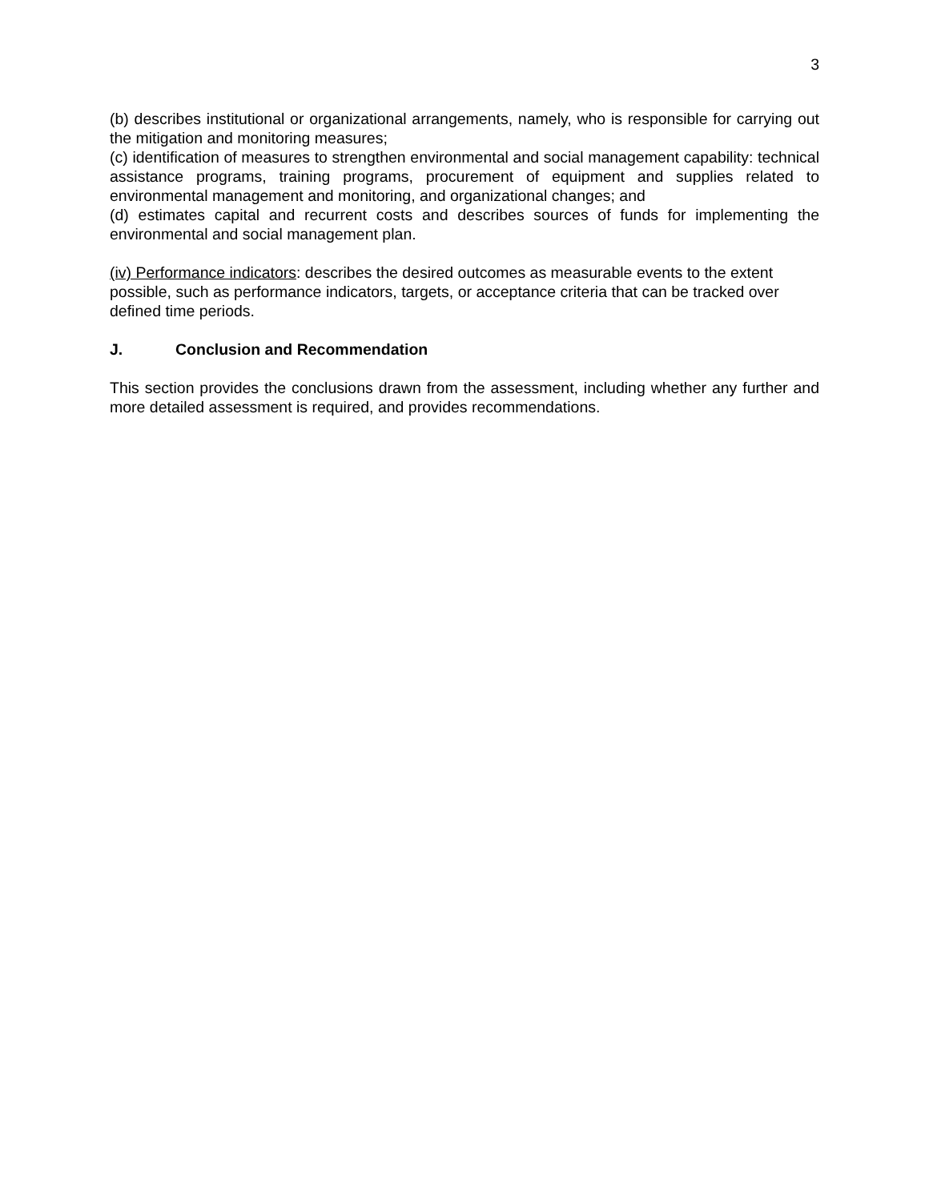3
(b) describes institutional or organizational arrangements, namely, who is responsible for carrying out the mitigation and monitoring measures;
(c) identification of measures to strengthen environmental and social management capability: technical assistance programs, training programs, procurement of equipment and supplies related to environmental management and monitoring, and organizational changes; and
(d) estimates capital and recurrent costs and describes sources of funds for implementing the environmental and social management plan.
(iv) Performance indicators: describes the desired outcomes as measurable events to the extent possible, such as performance indicators, targets, or acceptance criteria that can be tracked over defined time periods.
J. Conclusion and Recommendation
This section provides the conclusions drawn from the assessment, including whether any further and more detailed assessment is required, and provides recommendations.